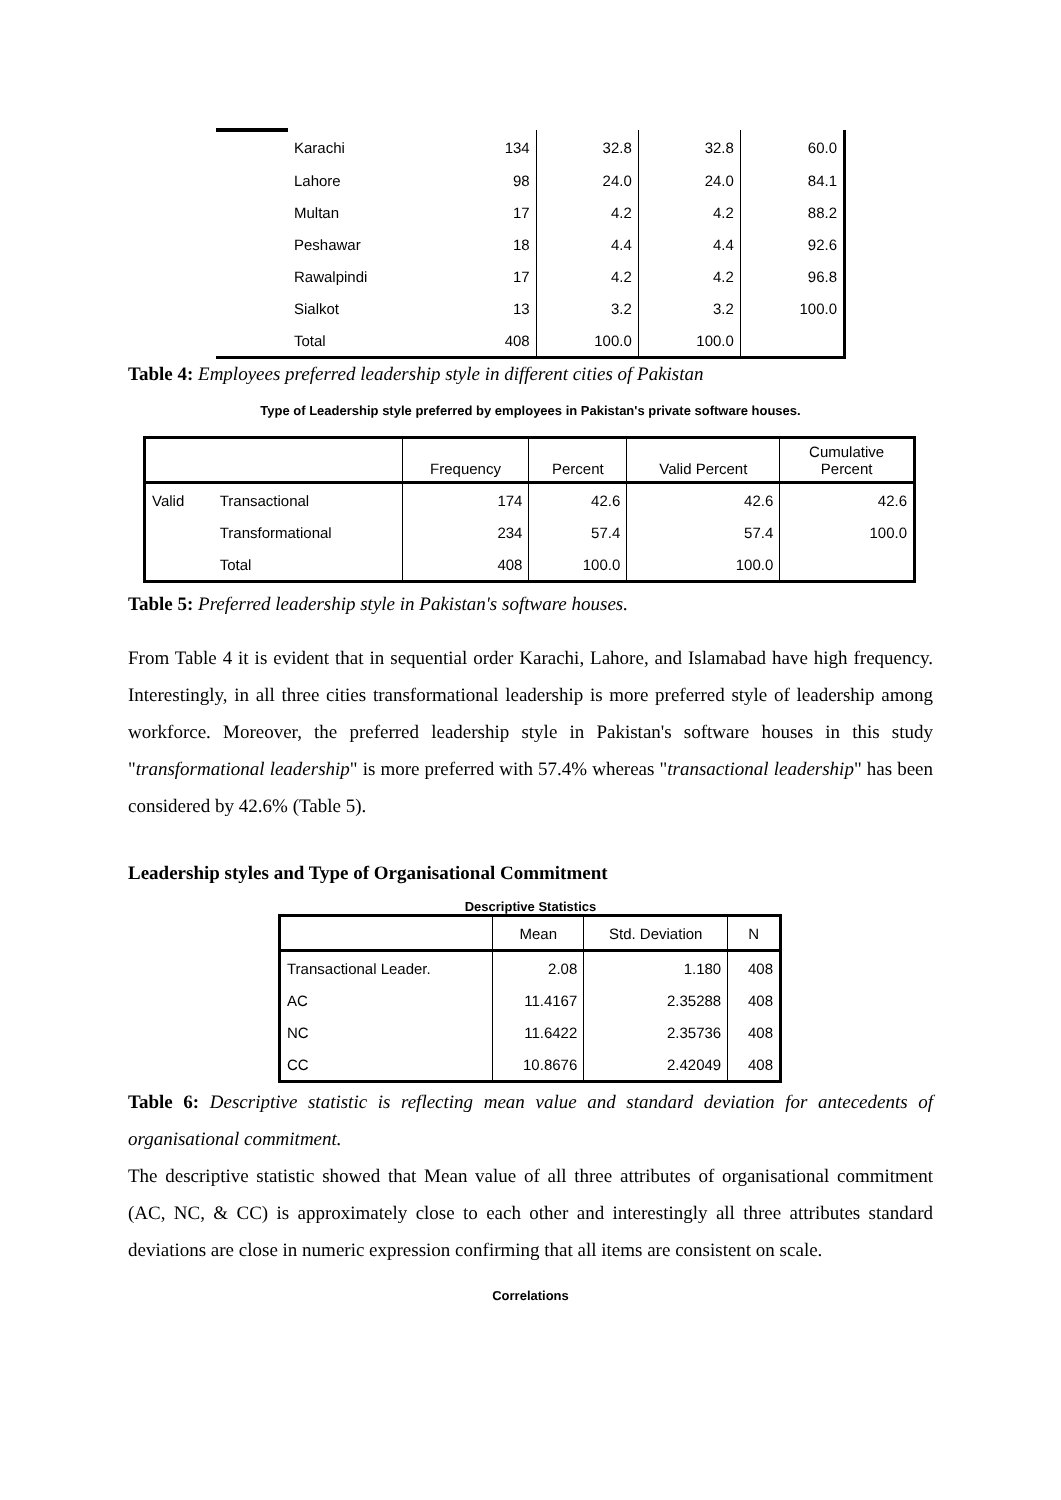| | Karachi | 134 | 32.8 | 32.8 | 60.0 |
| | Lahore | 98 | 24.0 | 24.0 | 84.1 |
| | Multan | 17 | 4.2 | 4.2 | 88.2 |
| | Peshawar | 18 | 4.4 | 4.4 | 92.6 |
| | Rawalpindi | 17 | 4.2 | 4.2 | 96.8 |
| | Sialkot | 13 | 3.2 | 3.2 | 100.0 |
| | Total | 408 | 100.0 | 100.0 | |
Table 4: Employees preferred leadership style in different cities of Pakistan
Type of Leadership style preferred by employees in Pakistan's private software houses.
| | | Frequency | Percent | Valid Percent | Cumulative Percent |
| --- | --- | --- | --- | --- | --- |
| Valid | Transactional | 174 | 42.6 | 42.6 | 42.6 |
| | Transformational | 234 | 57.4 | 57.4 | 100.0 |
| | Total | 408 | 100.0 | 100.0 | |
Table 5: Preferred leadership style in Pakistan's software houses.
From Table 4 it is evident that in sequential order Karachi, Lahore, and Islamabad have high frequency. Interestingly, in all three cities transformational leadership is more preferred style of leadership among workforce. Moreover, the preferred leadership style in Pakistan's software houses in this study "transformational leadership" is more preferred with 57.4% whereas "transactional leadership" has been considered by 42.6% (Table 5).
Leadership styles and Type of Organisational Commitment
Descriptive Statistics
| | Mean | Std. Deviation | N |
| --- | --- | --- | --- |
| Transactional Leader. | 2.08 | 1.180 | 408 |
| AC | 11.4167 | 2.35288 | 408 |
| NC | 11.6422 | 2.35736 | 408 |
| CC | 10.8676 | 2.42049 | 408 |
Table 6: Descriptive statistic is reflecting mean value and standard deviation for antecedents of organisational commitment.
The descriptive statistic showed that Mean value of all three attributes of organisational commitment (AC, NC, & CC) is approximately close to each other and interestingly all three attributes standard deviations are close in numeric expression confirming that all items are consistent on scale.
Correlations